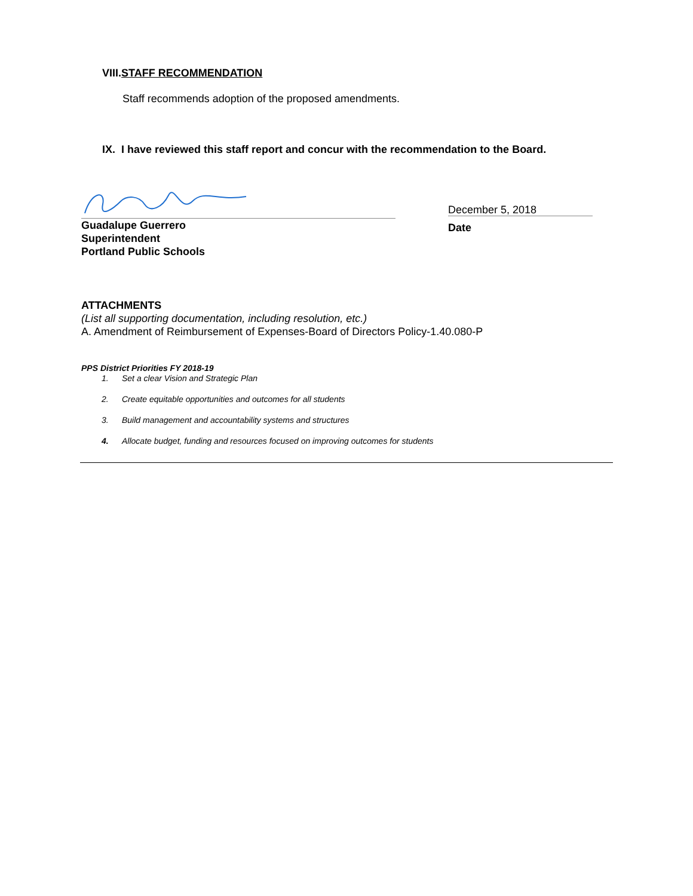VIII.STAFF RECOMMENDATION
Staff recommends adoption of the proposed amendments.
IX. I have reviewed this staff report and concur with the recommendation to the Board.
Guadalupe Guerrero
Superintendent
Portland Public Schools
December 5, 2018
Date
ATTACHMENTS
(List all supporting documentation, including resolution, etc.)
A. Amendment of Reimbursement of Expenses-Board of Directors Policy-1.40.080-P
PPS District Priorities FY 2018-19
1. Set a clear Vision and Strategic Plan
2. Create equitable opportunities and outcomes for all students
3. Build management and accountability systems and structures
4. Allocate budget, funding and resources focused on improving outcomes for students